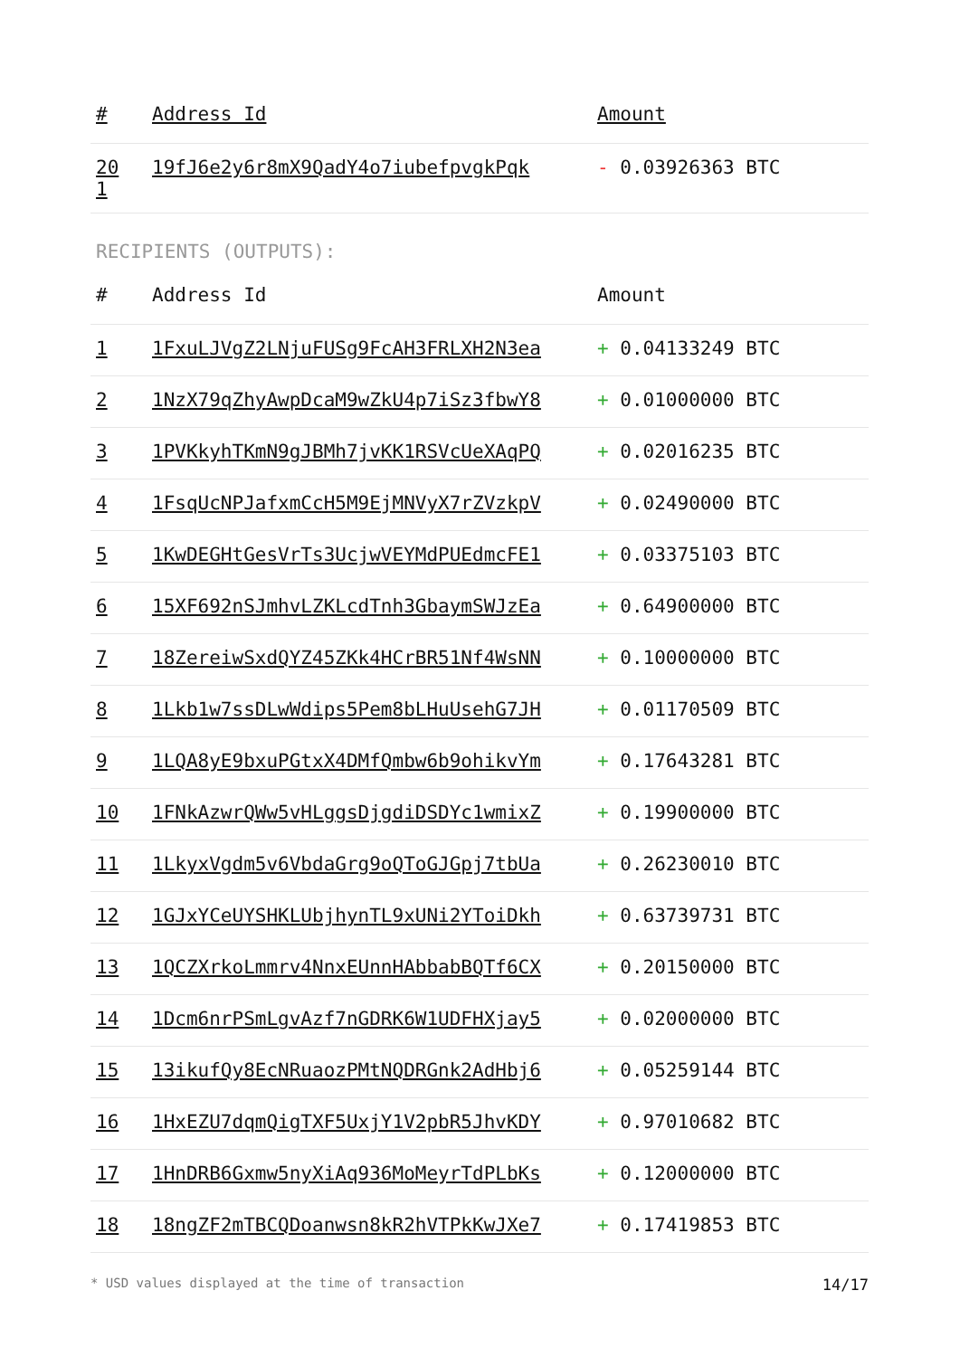| # | Address Id | Amount |
| --- | --- | --- |
| 20 1 | 19fJ6e2y6r8mX9QadY4o7iubefpvgkPqk | - 0.03926363 BTC |
RECIPIENTS (OUTPUTS):
| # | Address Id | Amount |
| --- | --- | --- |
| 1 | 1FxuLJVgZ2LNjuFUSg9FcAH3FRLXH2N3ea | + 0.04133249 BTC |
| 2 | 1NzX79qZhyAwpDcaM9wZkU4p7iSz3fbwY8 | + 0.01000000 BTC |
| 3 | 1PVKkyhTKmN9gJBMh7jvKK1RSVcUeXAqPQ | + 0.02016235 BTC |
| 4 | 1FsqUcNPJafxmCcH5M9EjMNVyX7rZVzkpV | + 0.02490000 BTC |
| 5 | 1KwDEGHtGesVrTs3UcjwVEYMdPUEdmcFE1 | + 0.03375103 BTC |
| 6 | 15XF692nSJmhvLZKLcdTnh3GbaymSWJzEa | + 0.64900000 BTC |
| 7 | 18ZereiwSxdQYZ45ZKk4HCrBR51Nf4WsNN | + 0.10000000 BTC |
| 8 | 1Lkb1w7ssDLwWdips5Pem8bLHuUsehG7JH | + 0.01170509 BTC |
| 9 | 1LQA8yE9bxuPGtxX4DMfQmbw6b9ohikvYm | + 0.17643281 BTC |
| 10 | 1FNkAzwrQWw5vHLggsDjgdiDSDYc1wmixZ | + 0.19900000 BTC |
| 11 | 1LkyxVgdm5v6VbdaGrg9oQToGJGpj7tbUa | + 0.26230010 BTC |
| 12 | 1GJxYCeUYSHKLUbjhynTL9xUNi2YToiDkh | + 0.63739731 BTC |
| 13 | 1QCZXrkoLmmrv4NnxEUnnHAbbabBQTf6CX | + 0.20150000 BTC |
| 14 | 1Dcm6nrPSmLgvAzf7nGDRK6W1UDFHXjay5 | + 0.02000000 BTC |
| 15 | 13ikufQy8EcNRuaozPMtNQDRGnk2AdHbj6 | + 0.05259144 BTC |
| 16 | 1HxEZU7dqmQigTXF5UxjY1V2pbR5JhvKDY | + 0.97010682 BTC |
| 17 | 1HnDRB6Gxmw5nyXiAq936MoMeyrTdPLbKs | + 0.12000000 BTC |
| 18 | 18ngZF2mTBCQDoanwsn8kR2hVTPkKwJXe7 | + 0.17419853 BTC |
* USD values displayed at the time of transaction 14/17